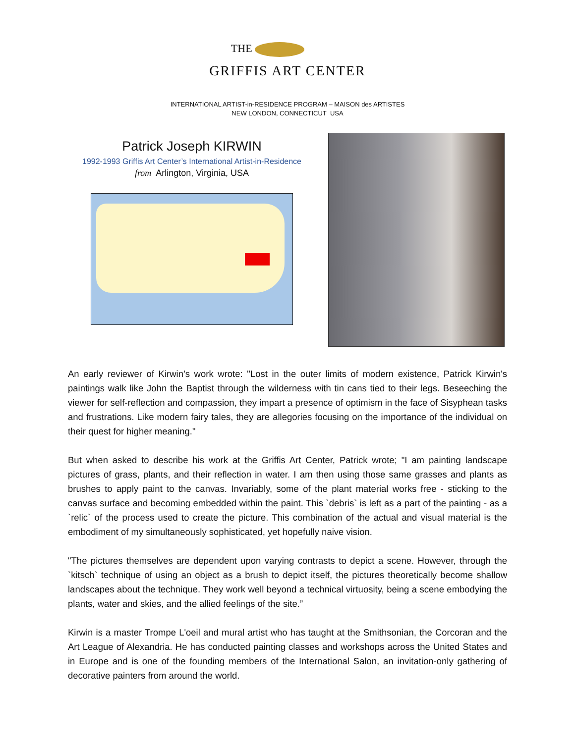THE
GRIFFIS ART CENTER
INTERNATIONAL ARTIST-in-RESIDENCE PROGRAM – MAISON des ARTISTES
NEW LONDON, CONNECTICUT USA
Patrick Joseph KIRWIN
1992-1993 Griffis Art Center’s International Artist-in-Residence
from Arlington, Virginia, USA
An early reviewer of Kirwin’s work wrote: "Lost in the outer limits of modern existence, Patrick Kirwin's paintings walk like John the Baptist through the wilderness with tin cans tied to their legs. Beseeching the viewer for self-reflection and compassion, they impart a presence of optimism in the face of Sisyphean tasks and frustrations. Like modern fairy tales, they are allegories focusing on the importance of the individual on their quest for higher meaning."
But when asked to describe his work at the Griffis Art Center, Patrick wrote; "I am painting landscape pictures of grass, plants, and their reflection in water. I am then using those same grasses and plants as brushes to apply paint to the canvas. Invariably, some of the plant material works free - sticking to the canvas surface and becoming embedded within the paint. This `debris` is left as a part of the painting - as a `relic` of the process used to create the picture. This combination of the actual and visual material is the embodiment of my simultaneously sophisticated, yet hopefully naive vision.
"The pictures themselves are dependent upon varying contrasts to depict a scene. However, through the `kitsch` technique of using an object as a brush to depict itself, the pictures theoretically become shallow landscapes about the technique. They work well beyond a technical virtuosity, being a scene embodying the plants, water and skies, and the allied feelings of the site.”
Kirwin is a master Trompe L'oeil and mural artist who has taught at the Smithsonian, the Corcoran and the Art League of Alexandria. He has conducted painting classes and workshops across the United States and in Europe and is one of the founding members of the International Salon, an invitation-only gathering of decorative painters from around the world.